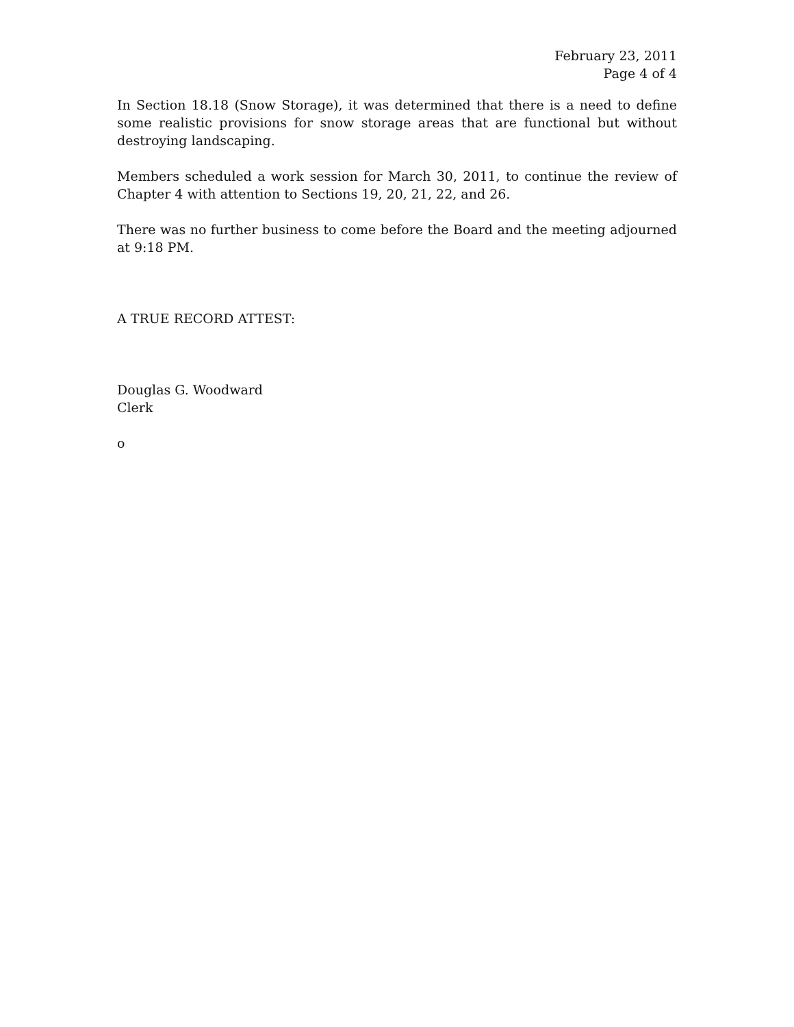February 23, 2011
Page 4 of 4
In Section 18.18 (Snow Storage), it was determined that there is a need to define some realistic provisions for snow storage areas that are functional but without destroying landscaping.
Members scheduled a work session for March 30, 2011, to continue the review of Chapter 4 with attention to Sections 19, 20, 21, 22, and 26.
There was no further business to come before the Board and the meeting adjourned at 9:18 PM.
A TRUE RECORD ATTEST:
Douglas G. Woodward
Clerk
o